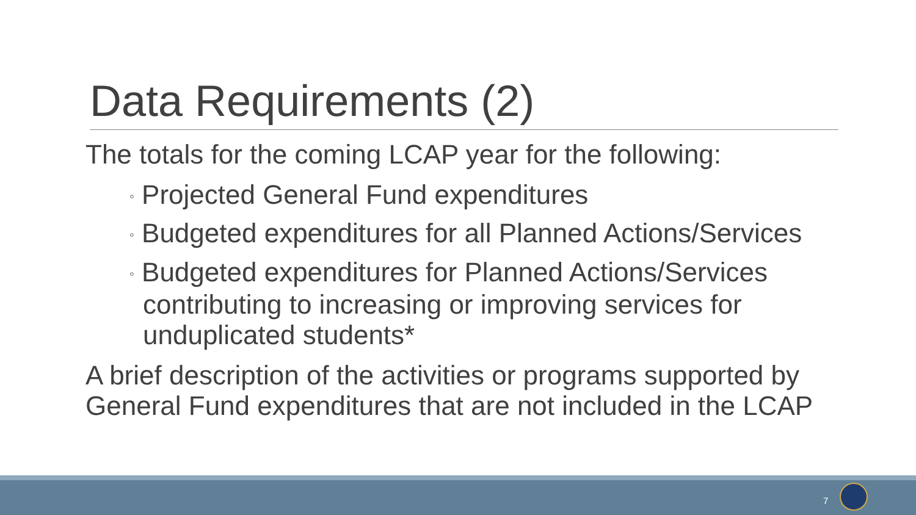Data Requirements (2)
The totals for the coming LCAP year for the following:
◦ Projected General Fund expenditures
◦ Budgeted expenditures for all Planned Actions/Services
◦ Budgeted expenditures for Planned Actions/Services contributing to increasing or improving services for unduplicated students*
A brief description of the activities or programs supported by General Fund expenditures that are not included in the LCAP
7